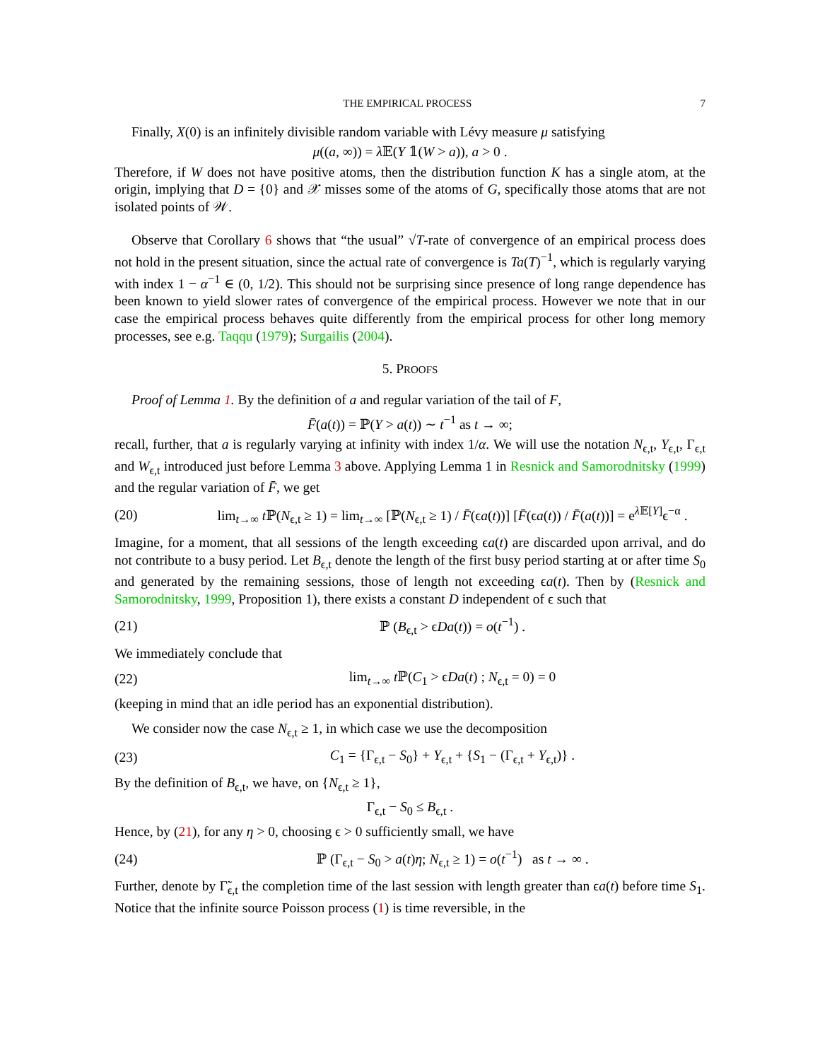THE EMPIRICAL PROCESS 7
Finally, X(0) is an infinitely divisible random variable with Lévy measure μ satisfying
μ((a, ∞)) = λ 𝔼(Y 𝟙(W > a)), a > 0 .
Therefore, if W does not have positive atoms, then the distribution function K has a single atom, at the origin, implying that D = {0} and 𝒳 misses some of the atoms of G, specifically those atoms that are not isolated points of 𝒲.
Observe that Corollary 6 shows that “the usual” √T-rate of convergence of an empirical process does not hold in the present situation, since the actual rate of convergence is Ta(T)<sup>−1</sup>, which is regularly varying with index 1 − α<sup>−1</sup> ∈ (0, 1/2). This should not be surprising since presence of long range dependence has been known to yield slower rates of convergence of the empirical process. However we note that in our case the empirical process behaves quite differently from the empirical process for other long memory processes, see e.g. Taqqu (1979); Surgailis (2004).
5. PROOFS
Proof of Lemma 1. By the definition of a and regular variation of the tail of F,
F̄(a(t)) = ℙ(Y > a(t)) ∼ t<sup>−1</sup> as t → ∞;
recall, further, that a is regularly varying at infinity with index 1/α. We will use the notation N<sub>ϵ,t</sub>, Y<sub>ϵ,t</sub>, Γ<sub>ϵ,t</sub> and W<sub>ϵ,t</sub> introduced just before Lemma 3 above. Applying Lemma 1 in Resnick and Samorodnitsky (1999) and the regular variation of F̄, we get
(20) lim<sub>t→∞</sub> t ℙ(N<sub>ϵ,t</sub> ≥ 1) = lim<sub>t→∞</sub> [ℙ(N<sub>ϵ,t</sub> ≥ 1) / F̄(ϵa(t))] [F̄(ϵa(t)) / F̄(a(t))] = e<sup>λ 𝔼[Y]</sup>ϵ<sup>−α</sup> .
Imagine, for a moment, that all sessions of the length exceeding ϵa(t) are discarded upon arrival, and do not contribute to a busy period. Let B<sub>ϵ,t</sub> denote the length of the first busy period starting at or after time S<sub>0</sub> and generated by the remaining sessions, those of length not exceeding ϵa(t). Then by (Resnick and Samorodnitsky, 1999, Proposition 1), there exists a constant D independent of ϵ such that
(21) ℙ (B<sub>ϵ,t</sub> > ϵDa(t)) = o(t<sup>−1</sup>) .
We immediately conclude that
(22) lim<sub>t→∞</sub> t ℙ(C<sub>1</sub> > ϵDa(t) ; N<sub>ϵ,t</sub> = 0) = 0
(keeping in mind that an idle period has an exponential distribution).
We consider now the case N<sub>ϵ,t</sub> ≥ 1, in which case we use the decomposition
(23) C<sub>1</sub> = {Γ<sub>ϵ,t</sub> − S<sub>0</sub>} + Y<sub>ϵ,t</sub> + {S<sub>1</sub> − (Γ<sub>ϵ,t</sub> + Y<sub>ϵ,t</sub>)} .
By the definition of B<sub>ϵ,t</sub>, we have, on {N<sub>ϵ,t</sub> ≥ 1},
Γ<sub>ϵ,t</sub> − S<sub>0</sub> ≤ B<sub>ϵ,t</sub> .
Hence, by (21), for any η > 0, choosing ϵ > 0 sufficiently small, we have
(24) ℙ (Γ<sub>ϵ,t</sub> − S<sub>0</sub> > a(t)η; N<sub>ϵ,t</sub> ≥ 1) = o(t<sup>−1</sup>) as t → ∞ .
Further, denote by Γ̃<sub>ϵ,t</sub> the completion time of the last session with length greater than ϵa(t) before time S<sub>1</sub>. Notice that the infinite source Poisson process (1) is time reversible, in the